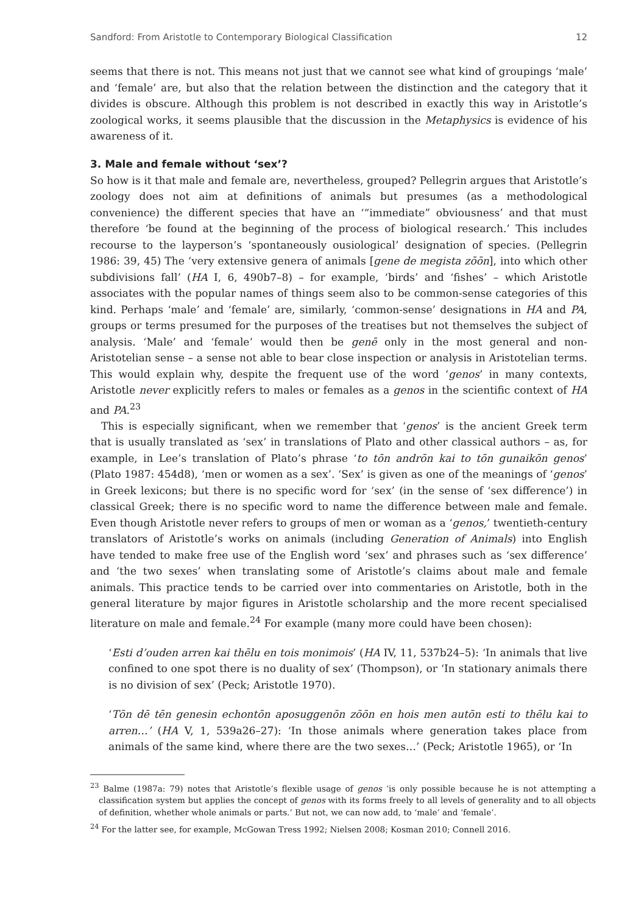Sandford: From Aristotle to Contemporary Biological Classification 12
seems that there is not. This means not just that we cannot see what kind of groupings ‘male’ and ‘female’ are, but also that the relation between the distinction and the category that it divides is obscure. Although this problem is not described in exactly this way in Aristotle’s zoological works, it seems plausible that the discussion in the Metaphysics is evidence of his awareness of it.
3. Male and female without ‘sex’?
So how is it that male and female are, nevertheless, grouped? Pellegrin argues that Aristotle’s zoology does not aim at definitions of animals but presumes (as a methodological convenience) the different species that have an ‘“immediate” obviousness’ and that must therefore ‘be found at the beginning of the process of biological research.’ This includes recourse to the layperson’s ‘spontaneously ousiological’ designation of species. (Pellegrin 1986: 39, 45) The ‘very extensive genera of animals [gene de megista zōōn], into which other subdivisions fall’ (HA I, 6, 490b7–8) – for example, ‘birds’ and ‘fishes’ – which Aristotle associates with the popular names of things seem also to be common-sense categories of this kind. Perhaps ‘male’ and ‘female’ are, similarly, ‘common-sense’ designations in HA and PA, groups or terms presumed for the purposes of the treatises but not themselves the subject of analysis. ‘Male’ and ‘female’ would then be genē only in the most general and non-Aristotelian sense – a sense not able to bear close inspection or analysis in Aristotelian terms. This would explain why, despite the frequent use of the word ‘genos’ in many contexts, Aristotle never explicitly refers to males or females as a genos in the scientific context of HA and PA.<sup>23</sup>
This is especially significant, when we remember that ‘genos’ is the ancient Greek term that is usually translated as ‘sex’ in translations of Plato and other classical authors – as, for example, in Lee’s translation of Plato’s phrase ‘to tōn andrōn kai to tōn gunaikōn genos’ (Plato 1987: 454d8), ‘men or women as a sex’. ‘Sex’ is given as one of the meanings of ‘genos’ in Greek lexicons; but there is no specific word for ‘sex’ (in the sense of ‘sex difference’) in classical Greek; there is no specific word to name the difference between male and female. Even though Aristotle never refers to groups of men or woman as a ‘genos,’ twentieth-century translators of Aristotle’s works on animals (including Generation of Animals) into English have tended to make free use of the English word ‘sex’ and phrases such as ‘sex difference’ and ‘the two sexes’ when translating some of Aristotle’s claims about male and female animals. This practice tends to be carried over into commentaries on Aristotle, both in the general literature by major figures in Aristotle scholarship and the more recent specialised literature on male and female.<sup>24</sup> For example (many more could have been chosen):
‘Esti d’ouden arren kai thēlu en tois monimois’ (HA IV, 11, 537b24–5): ‘In animals that live confined to one spot there is no duality of sex’ (Thompson), or ‘In stationary animals there is no division of sex’ (Peck; Aristotle 1970).
‘Tōn dē tēn genesin echontōn aposuggenōn zōōn en hois men autōn esti to thēlu kai to arren…’ (HA V, 1, 539a26–27): ‘In those animals where generation takes place from animals of the same kind, where there are the two sexes…’ (Peck; Aristotle 1965), or ‘In
<sup>23</sup> Balme (1987a: 79) notes that Aristotle’s flexible usage of genos ‘is only possible because he is not attempting a classification system but applies the concept of genos with its forms freely to all levels of generality and to all objects of definition, whether whole animals or parts.’ But not, we can now add, to ‘male’ and ‘female’.
<sup>24</sup> For the latter see, for example, McGowan Tress 1992; Nielsen 2008; Kosman 2010; Connell 2016.